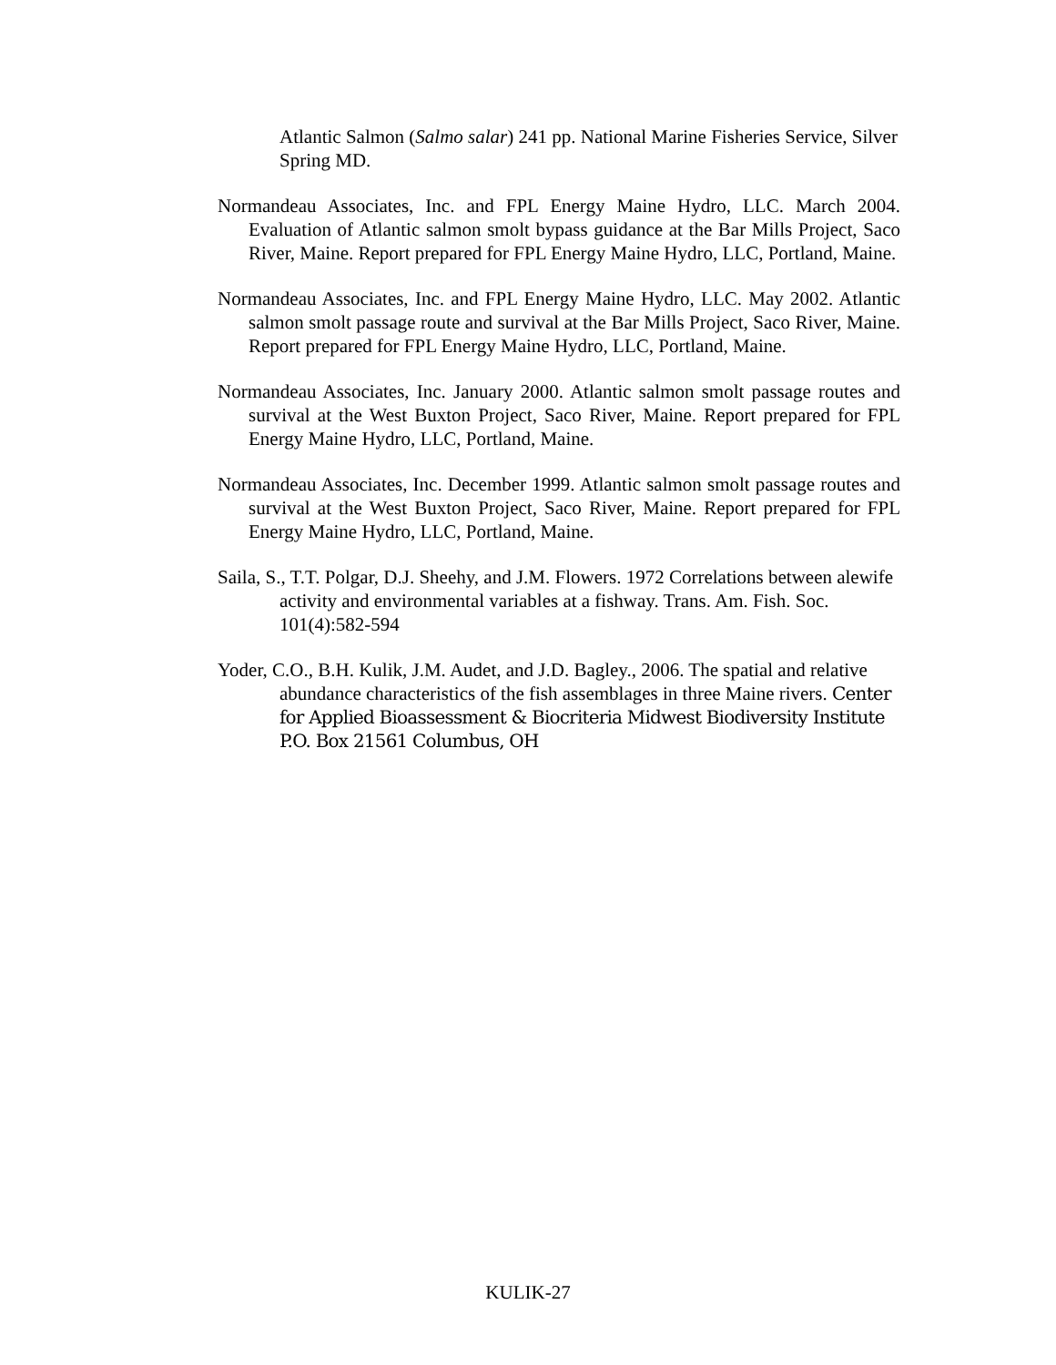Atlantic Salmon (Salmo salar) 241 pp. National Marine Fisheries Service, Silver Spring MD.
Normandeau Associates, Inc. and FPL Energy Maine Hydro, LLC. March 2004. Evaluation of Atlantic salmon smolt bypass guidance at the Bar Mills Project, Saco River, Maine. Report prepared for FPL Energy Maine Hydro, LLC, Portland, Maine.
Normandeau Associates, Inc. and FPL Energy Maine Hydro, LLC. May 2002. Atlantic salmon smolt passage route and survival at the Bar Mills Project, Saco River, Maine. Report prepared for FPL Energy Maine Hydro, LLC, Portland, Maine.
Normandeau Associates, Inc. January 2000. Atlantic salmon smolt passage routes and survival at the West Buxton Project, Saco River, Maine. Report prepared for FPL Energy Maine Hydro, LLC, Portland, Maine.
Normandeau Associates, Inc. December 1999. Atlantic salmon smolt passage routes and survival at the West Buxton Project, Saco River, Maine. Report prepared for FPL Energy Maine Hydro, LLC, Portland, Maine.
Saila, S., T.T. Polgar, D.J. Sheehy, and J.M. Flowers. 1972 Correlations between alewife activity and environmental variables at a fishway. Trans. Am. Fish. Soc. 101(4):582-594
Yoder, C.O., B.H. Kulik, J.M. Audet, and J.D. Bagley., 2006. The spatial and relative abundance characteristics of the fish assemblages in three Maine rivers. Center for Applied Bioassessment & Biocriteria Midwest Biodiversity Institute P.O. Box 21561 Columbus, OH
KULIK-27